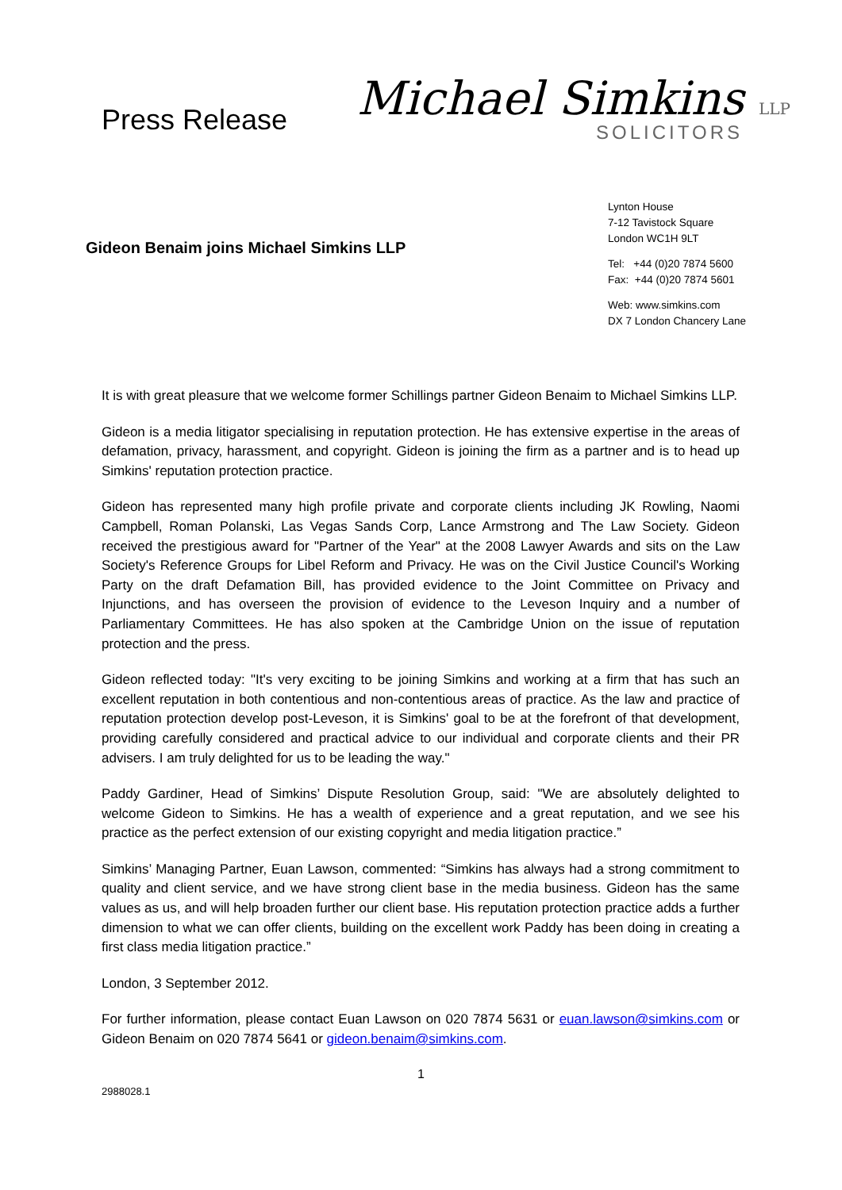Press Release
Michael Simkins LLP
SOLICITORS
Gideon Benaim joins Michael Simkins LLP
Lynton House
7-12 Tavistock Square
London WC1H 9LT
Tel: +44 (0)20 7874 5600
Fax: +44 (0)20 7874 5601
Web: www.simkins.com
DX 7 London Chancery Lane
It is with great pleasure that we welcome former Schillings partner Gideon Benaim to Michael Simkins LLP.
Gideon is a media litigator specialising in reputation protection. He has extensive expertise in the areas of defamation, privacy, harassment, and copyright. Gideon is joining the firm as a partner and is to head up Simkins' reputation protection practice.
Gideon has represented many high profile private and corporate clients including JK Rowling, Naomi Campbell, Roman Polanski, Las Vegas Sands Corp, Lance Armstrong and The Law Society. Gideon received the prestigious award for "Partner of the Year" at the 2008 Lawyer Awards and sits on the Law Society's Reference Groups for Libel Reform and Privacy. He was on the Civil Justice Council's Working Party on the draft Defamation Bill, has provided evidence to the Joint Committee on Privacy and Injunctions, and has overseen the provision of evidence to the Leveson Inquiry and a number of Parliamentary Committees. He has also spoken at the Cambridge Union on the issue of reputation protection and the press.
Gideon reflected today: "It's very exciting to be joining Simkins and working at a firm that has such an excellent reputation in both contentious and non-contentious areas of practice. As the law and practice of reputation protection develop post-Leveson, it is Simkins' goal to be at the forefront of that development, providing carefully considered and practical advice to our individual and corporate clients and their PR advisers. I am truly delighted for us to be leading the way."
Paddy Gardiner, Head of Simkins’ Dispute Resolution Group, said: "We are absolutely delighted to welcome Gideon to Simkins. He has a wealth of experience and a great reputation, and we see his practice as the perfect extension of our existing copyright and media litigation practice.”
Simkins’ Managing Partner, Euan Lawson, commented: “Simkins has always had a strong commitment to quality and client service, and we have strong client base in the media business. Gideon has the same values as us, and will help broaden further our client base. His reputation protection practice adds a further dimension to what we can offer clients, building on the excellent work Paddy has been doing in creating a first class media litigation practice.”
London, 3 September 2012.
For further information, please contact Euan Lawson on 020 7874 5631 or euan.lawson@simkins.com or Gideon Benaim on 020 7874 5641 or gideon.benaim@simkins.com.
1
2988028.1